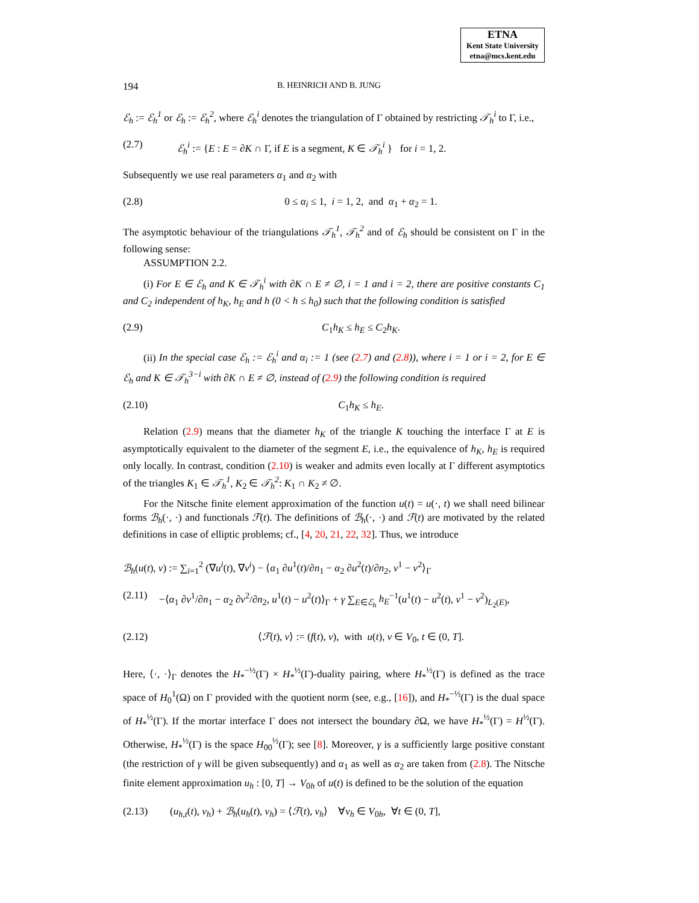ETNA
Kent State University
etna@mcs.kent.edu
194 B. HEINRICH AND B. JUNG
ℰ<sub>h</sub> := ℰ<sub>h</sub><sup>1</sup> or ℰ<sub>h</sub> := ℰ<sub>h</sub><sup>2</sup>, where ℰ<sub>h</sub><sup>i</sup> denotes the triangulation of Γ obtained by restricting 𝒯<sub>h</sub><sup>i</sup> to Γ, i.e.,
(2.7) ℰ<sub>h</sub><sup>i</sup> := {E : E = ∂K ∩ Γ, if E is a segment, K ∈ 𝒯<sub>h</sub><sup>i</sup> } for i = 1, 2.
Subsequently we use real parameters α<sub>1</sub> and α<sub>2</sub> with
(2.8) 0 ≤ α<sub>i</sub> ≤ 1, i = 1, 2, and α<sub>1</sub> + α<sub>2</sub> = 1.
The asymptotic behaviour of the triangulations 𝒯<sub>h</sub><sup>1</sup>, 𝒯<sub>h</sub><sup>2</sup> and of ℰ<sub>h</sub> should be consistent on Γ in the following sense:
ASSUMPTION 2.2.
(i) For E ∈ ℰ<sub>h</sub> and K ∈ 𝒯<sub>h</sub><sup>i</sup> with ∂K ∩ E ≠ ∅, i = 1 and i = 2, there are positive constants C<sub>1</sub> and C<sub>2</sub> independent of h<sub>K</sub>, h<sub>E</sub> and h (0 < h ≤ h<sub>0</sub>) such that the following condition is satisfied
(2.9) C<sub>1</sub>h<sub>K</sub> ≤ h<sub>E</sub> ≤ C<sub>2</sub>h<sub>K</sub>.
(ii) In the special case ℰ<sub>h</sub> := ℰ<sub>h</sub><sup>i</sup> and α<sub>i</sub> := 1 (see (2.7) and (2.8)), where i = 1 or i = 2, for E ∈ ℰ<sub>h</sub> and K ∈ 𝒯<sub>h</sub><sup>3−i</sup> with ∂K ∩ E ≠ ∅, instead of (2.9) the following condition is required
(2.10) C<sub>1</sub>h<sub>K</sub> ≤ h<sub>E</sub>.
Relation (2.9) means that the diameter h<sub>K</sub> of the triangle K touching the interface Γ at E is asymptotically equivalent to the diameter of the segment E, i.e., the equivalence of h<sub>K</sub>, h<sub>E</sub> is required only locally. In contrast, condition (2.10) is weaker and admits even locally at Γ different asymptotics of the triangles K<sub>1</sub> ∈ 𝒯<sub>h</sub><sup>1</sup>, K<sub>2</sub> ∈ 𝒯<sub>h</sub><sup>2</sup>: K<sub>1</sub> ∩ K<sub>2</sub> ≠ ∅.
For the Nitsche finite element approximation of the function u(t) = u(·, t) we shall need bilinear forms ℬ<sub>h</sub>(·, ·) and functionals ℱ(t). The definitions of ℬ<sub>h</sub>(·, ·) and ℱ(t) are motivated by the related definitions in case of elliptic problems; cf., [4, 20, 21, 22, 32]. Thus, we introduce
ℬ<sub>h</sub>(u(t), v) := ∑<sub>i=1</sub><sup>2</sup> (∇u<sup>i</sup>(t), ∇v<sup>i</sup>) − ⟨α<sub>1</sub> ∂u<sup>1</sup>(t)/∂n<sub>1</sub> − α<sub>2</sub> ∂u<sup>2</sup>(t)/∂n<sub>2</sub>, v<sup>1</sup> − v<sup>2</sup>⟩<sub>Γ</sub>
(2.11) −⟨α<sub>1</sub> ∂v<sup>1</sup>/∂n<sub>1</sub> − α<sub>2</sub> ∂v<sup>2</sup>/∂n<sub>2</sub>, u<sup>1</sup>(t) − u<sup>2</sup>(t)⟩<sub>Γ</sub> + γ ∑<sub>E∈ℰ<sub>h</sub></sub> h<sub>E</sub><sup>−1</sup>(u<sup>1</sup>(t) − u<sup>2</sup>(t), v<sup>1</sup> − v<sup>2</sup>)<sub>L<sub>2</sub>(E)</sub>,
(2.12) ⟨ℱ(t), v⟩ := (f(t), v), with u(t), v ∈ V<sub>0</sub>, t ∈ (0, T].
Here, ⟨·, ·⟩<sub>Γ</sub> denotes the H<sub>*</sub><sup>−½</sup>(Γ) × H<sub>*</sub><sup>½</sup>(Γ)-duality pairing, where H<sub>*</sub><sup>½</sup>(Γ) is defined as the trace space of H<sub>0</sub><sup>1</sup>(Ω) on Γ provided with the quotient norm (see, e.g., [16]), and H<sub>*</sub><sup>−½</sup>(Γ) is the dual space of H<sub>*</sub><sup>½</sup>(Γ). If the mortar interface Γ does not intersect the boundary ∂Ω, we have H<sub>*</sub><sup>½</sup>(Γ) = H<sup>½</sup>(Γ). Otherwise, H<sub>*</sub><sup>½</sup>(Γ) is the space H<sub>00</sub><sup>½</sup>(Γ); see [8]. Moreover, γ is a sufficiently large positive constant (the restriction of γ will be given subsequently) and α<sub>1</sub> as well as α<sub>2</sub> are taken from (2.8). The Nitsche finite element approximation u<sub>h</sub> : [0, T] → V<sub>0h</sub> of u(t) is defined to be the solution of the equation
(2.13) (u<sub>h,t</sub>(t), v<sub>h</sub>) + ℬ<sub>h</sub>(u<sub>h</sub>(t), v<sub>h</sub>) = ⟨ℱ(t), v<sub>h</sub>⟩ ∀v<sub>h</sub> ∈ V<sub>0h</sub>, ∀t ∈ (0, T],